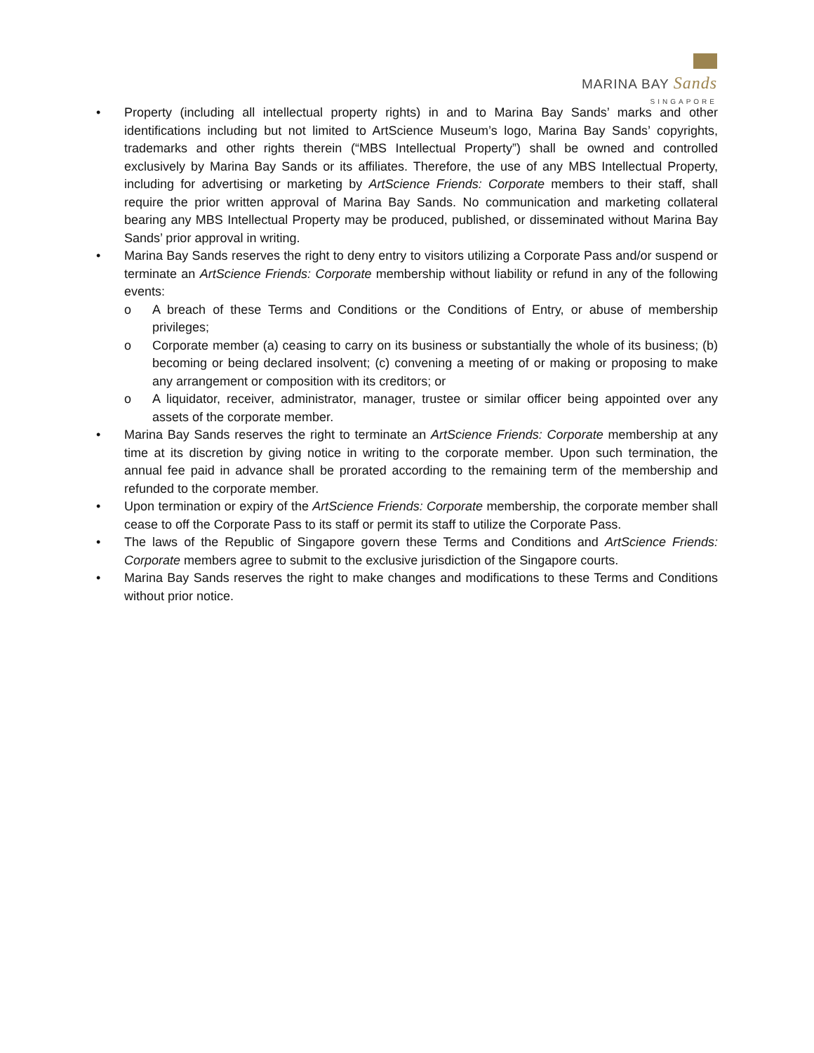MARINA BAY Sands
SINGAPORE
• Property (including all intellectual property rights) in and to Marina Bay Sands’ marks and other identifications including but not limited to ArtScience Museum’s logo, Marina Bay Sands’ copyrights, trademarks and other rights therein (“MBS Intellectual Property”) shall be owned and controlled exclusively by Marina Bay Sands or its affiliates. Therefore, the use of any MBS Intellectual Property, including for advertising or marketing by ArtScience Friends: Corporate members to their staff, shall require the prior written approval of Marina Bay Sands. No communication and marketing collateral bearing any MBS Intellectual Property may be produced, published, or disseminated without Marina Bay Sands’ prior approval in writing.
• Marina Bay Sands reserves the right to deny entry to visitors utilizing a Corporate Pass and/or suspend or terminate an ArtScience Friends: Corporate membership without liability or refund in any of the following events:
o A breach of these Terms and Conditions or the Conditions of Entry, or abuse of membership privileges;
o Corporate member (a) ceasing to carry on its business or substantially the whole of its business; (b) becoming or being declared insolvent; (c) convening a meeting of or making or proposing to make any arrangement or composition with its creditors; or
o A liquidator, receiver, administrator, manager, trustee or similar officer being appointed over any assets of the corporate member.
• Marina Bay Sands reserves the right to terminate an ArtScience Friends: Corporate membership at any time at its discretion by giving notice in writing to the corporate member. Upon such termination, the annual fee paid in advance shall be prorated according to the remaining term of the membership and refunded to the corporate member.
• Upon termination or expiry of the ArtScience Friends: Corporate membership, the corporate member shall cease to off the Corporate Pass to its staff or permit its staff to utilize the Corporate Pass.
• The laws of the Republic of Singapore govern these Terms and Conditions and ArtScience Friends: Corporate members agree to submit to the exclusive jurisdiction of the Singapore courts.
• Marina Bay Sands reserves the right to make changes and modifications to these Terms and Conditions without prior notice.